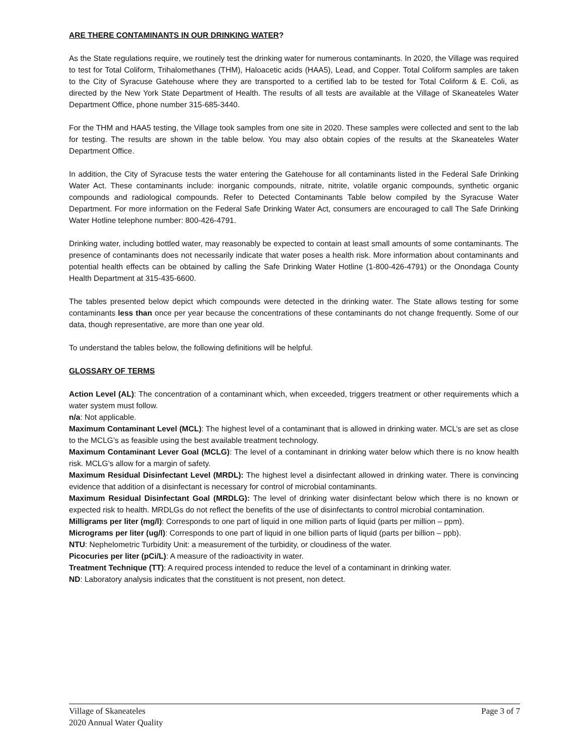ARE THERE CONTAMINANTS IN OUR DRINKING WATER?
As the State regulations require, we routinely test the drinking water for numerous contaminants. In 2020, the Village was required to test for Total Coliform, Trihalomethanes (THM), Haloacetic acids (HAA5), Lead, and Copper. Total Coliform samples are taken to the City of Syracuse Gatehouse where they are transported to a certified lab to be tested for Total Coliform & E. Coli, as directed by the New York State Department of Health. The results of all tests are available at the Village of Skaneateles Water Department Office, phone number 315-685-3440.
For the THM and HAA5 testing, the Village took samples from one site in 2020. These samples were collected and sent to the lab for testing. The results are shown in the table below. You may also obtain copies of the results at the Skaneateles Water Department Office.
In addition, the City of Syracuse tests the water entering the Gatehouse for all contaminants listed in the Federal Safe Drinking Water Act. These contaminants include: inorganic compounds, nitrate, nitrite, volatile organic compounds, synthetic organic compounds and radiological compounds. Refer to Detected Contaminants Table below compiled by the Syracuse Water Department. For more information on the Federal Safe Drinking Water Act, consumers are encouraged to call The Safe Drinking Water Hotline telephone number: 800-426-4791.
Drinking water, including bottled water, may reasonably be expected to contain at least small amounts of some contaminants. The presence of contaminants does not necessarily indicate that water poses a health risk. More information about contaminants and potential health effects can be obtained by calling the Safe Drinking Water Hotline (1-800-426-4791) or the Onondaga County Health Department at 315-435-6600.
The tables presented below depict which compounds were detected in the drinking water. The State allows testing for some contaminants less than once per year because the concentrations of these contaminants do not change frequently. Some of our data, though representative, are more than one year old.
To understand the tables below, the following definitions will be helpful.
GLOSSARY OF TERMS
Action Level (AL): The concentration of a contaminant which, when exceeded, triggers treatment or other requirements which a water system must follow.
n/a: Not applicable.
Maximum Contaminant Level (MCL): The highest level of a contaminant that is allowed in drinking water. MCL’s are set as close to the MCLG’s as feasible using the best available treatment technology.
Maximum Contaminant Lever Goal (MCLG): The level of a contaminant in drinking water below which there is no know health risk. MCLG’s allow for a margin of safety.
Maximum Residual Disinfectant Level (MRDL): The highest level a disinfectant allowed in drinking water. There is convincing evidence that addition of a disinfectant is necessary for control of microbial contaminants.
Maximum Residual Disinfectant Goal (MRDLG): The level of drinking water disinfectant below which there is no known or expected risk to health. MRDLGs do not reflect the benefits of the use of disinfectants to control microbial contamination.
Milligrams per liter (mg/l): Corresponds to one part of liquid in one million parts of liquid (parts per million – ppm).
Micrograms per liter (ug/l): Corresponds to one part of liquid in one billion parts of liquid (parts per billion – ppb).
NTU: Nephelometric Turbidity Unit: a measurement of the turbidity, or cloudiness of the water.
Picocuries per liter (pCi/L): A measure of the radioactivity in water.
Treatment Technique (TT): A required process intended to reduce the level of a contaminant in drinking water.
ND: Laboratory analysis indicates that the constituent is not present, non detect.
Village of Skaneateles
2020 Annual Water Quality
Page 3 of 7